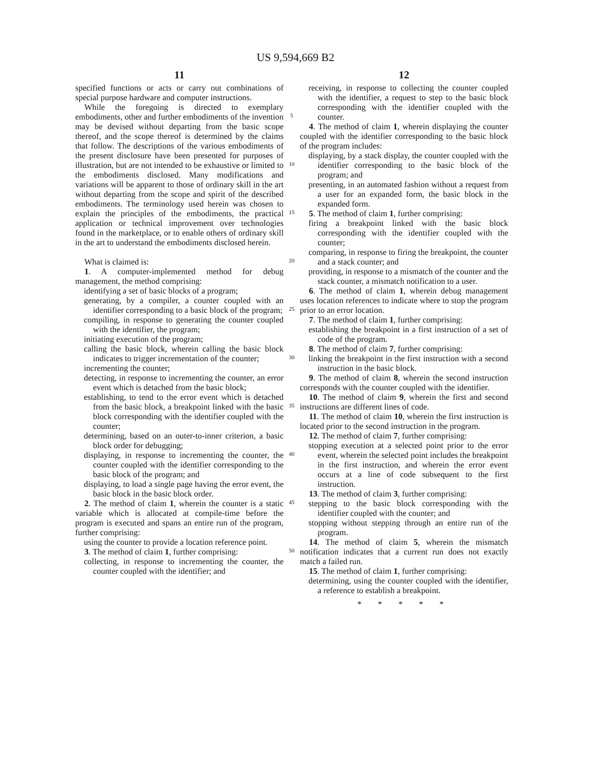US 9,594,669 B2
11
specified functions or acts or carry out combinations of special purpose hardware and computer instructions.
While the foregoing is directed to exemplary embodiments, other and further embodiments of the invention may be devised without departing from the basic scope thereof, and the scope thereof is determined by the claims that follow. The descriptions of the various embodiments of the present disclosure have been presented for purposes of illustration, but are not intended to be exhaustive or limited to the embodiments disclosed. Many modifications and variations will be apparent to those of ordinary skill in the art without departing from the scope and spirit of the described embodiments. The terminology used herein was chosen to explain the principles of the embodiments, the practical application or technical improvement over technologies found in the marketplace, or to enable others of ordinary skill in the art to understand the embodiments disclosed herein.
What is claimed is:
1. A computer-implemented method for debug management, the method comprising:
identifying a set of basic blocks of a program;
generating, by a compiler, a counter coupled with an identifier corresponding to a basic block of the program;
compiling, in response to generating the counter coupled with the identifier, the program;
initiating execution of the program;
calling the basic block, wherein calling the basic block indicates to trigger incrementation of the counter;
incrementing the counter;
detecting, in response to incrementing the counter, an error event which is detached from the basic block;
establishing, to tend to the error event which is detached from the basic block, a breakpoint linked with the basic block corresponding with the identifier coupled with the counter;
determining, based on an outer-to-inner criterion, a basic block order for debugging;
displaying, in response to incrementing the counter, the counter coupled with the identifier corresponding to the basic block of the program; and
displaying, to load a single page having the error event, the basic block in the basic block order.
2. The method of claim 1, wherein the counter is a static variable which is allocated at compile-time before the program is executed and spans an entire run of the program, further comprising:
using the counter to provide a location reference point.
3. The method of claim 1, further comprising:
collecting, in response to incrementing the counter, the counter coupled with the identifier; and
5
10
15
20
25
30
35
40
45
50
12
receiving, in response to collecting the counter coupled with the identifier, a request to step to the basic block corresponding with the identifier coupled with the counter.
4. The method of claim 1, wherein displaying the counter coupled with the identifier corresponding to the basic block of the program includes:
displaying, by a stack display, the counter coupled with the identifier corresponding to the basic block of the program; and
presenting, in an automated fashion without a request from a user for an expanded form, the basic block in the expanded form.
5. The method of claim 1, further comprising:
firing a breakpoint linked with the basic block corresponding with the identifier coupled with the counter;
comparing, in response to firing the breakpoint, the counter and a stack counter; and
providing, in response to a mismatch of the counter and the stack counter, a mismatch notification to a user.
6. The method of claim 1, wherein debug management uses location references to indicate where to stop the program prior to an error location.
7. The method of claim 1, further comprising:
establishing the breakpoint in a first instruction of a set of code of the program.
8. The method of claim 7, further comprising:
linking the breakpoint in the first instruction with a second instruction in the basic block.
9. The method of claim 8, wherein the second instruction corresponds with the counter coupled with the identifier.
10. The method of claim 9, wherein the first and second instructions are different lines of code.
11. The method of claim 10, wherein the first instruction is located prior to the second instruction in the program.
12. The method of claim 7, further comprising:
stopping execution at a selected point prior to the error event, wherein the selected point includes the breakpoint in the first instruction, and wherein the error event occurs at a line of code subsequent to the first instruction.
13. The method of claim 3, further comprising:
stepping to the basic block corresponding with the identifier coupled with the counter; and
stopping without stepping through an entire run of the program.
14. The method of claim 5, wherein the mismatch notification indicates that a current run does not exactly match a failed run.
15. The method of claim 1, further comprising:
determining, using the counter coupled with the identifier, a reference to establish a breakpoint.
* * * * *